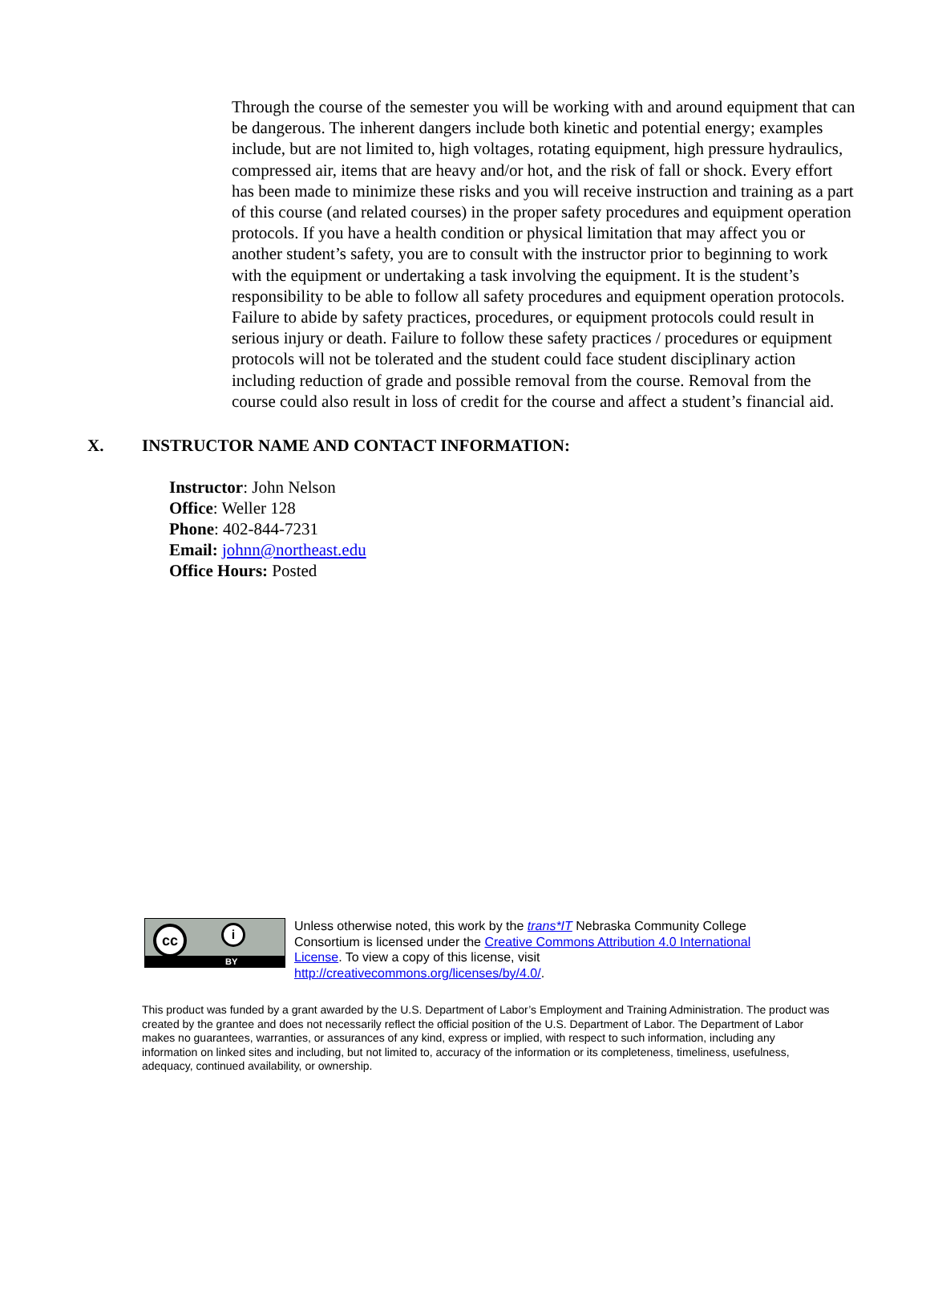Through the course of the semester you will be working with and around equipment that can be dangerous. The inherent dangers include both kinetic and potential energy; examples include, but are not limited to, high voltages, rotating equipment, high pressure hydraulics, compressed air, items that are heavy and/or hot, and the risk of fall or shock. Every effort has been made to minimize these risks and you will receive instruction and training as a part of this course (and related courses) in the proper safety procedures and equipment operation protocols. If you have a health condition or physical limitation that may affect you or another student’s safety, you are to consult with the instructor prior to beginning to work with the equipment or undertaking a task involving the equipment. It is the student’s responsibility to be able to follow all safety procedures and equipment operation protocols. Failure to abide by safety practices, procedures, or equipment protocols could result in serious injury or death. Failure to follow these safety practices / procedures or equipment protocols will not be tolerated and the student could face student disciplinary action including reduction of grade and possible removal from the course. Removal from the course could also result in loss of credit for the course and affect a student’s financial aid.
X. INSTRUCTOR NAME AND CONTACT INFORMATION:
Instructor: John Nelson
Office: Weller 128
Phone: 402-844-7231
Email: johnn@northeast.edu
Office Hours: Posted
cc i
BY
Unless otherwise noted, this work by the trans*IT Nebraska Community College
Consortium is licensed under the Creative Commons Attribution 4.0 International
License. To view a copy of this license, visit
http://creativecommons.org/licenses/by/4.0/.
This product was funded by a grant awarded by the U.S. Department of Labor’s Employment and Training Administration. The product was created by the grantee and does not necessarily reflect the official position of the U.S. Department of Labor. The Department of Labor makes no guarantees, warranties, or assurances of any kind, express or implied, with respect to such information, including any information on linked sites and including, but not limited to, accuracy of the information or its completeness, timeliness, usefulness, adequacy, continued availability, or ownership.